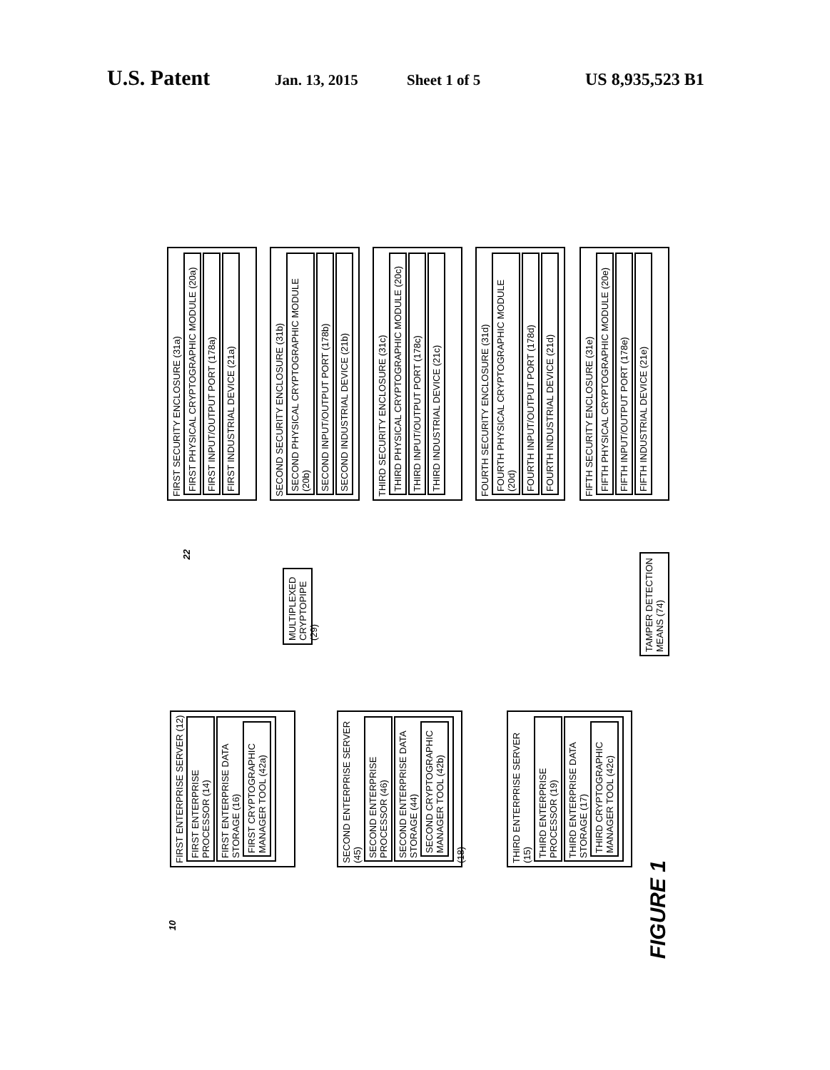U.S. Patent Jan. 13, 2015 Sheet 1 of 5 US 8,935,523 B1
FIRST SECURITY ENCLOSURE (31a)
FIRST PHYSICAL CRYPTOGRAPHIC MODULE (20a)
FIRST INPUT/OUTPUT PORT (178a)
FIRST INDUSTRIAL DEVICE (21a)
SECOND SECURITY ENCLOSURE (31b)
SECOND PHYSICAL CRYPTOGRAPHIC MODULE (20b)
SECOND INPUT/OUTPUT PORT (178b)
SECOND INDUSTRIAL DEVICE (21b)
THIRD SECURITY ENCLOSURE (31c)
THIRD PHYSICAL CRYPTOGRAPHIC MODULE (20c)
THIRD INPUT/OUTPUT PORT (178c)
THIRD INDUSTRIAL DEVICE (21c)
FOURTH SECURITY ENCLOSURE (31d)
FOURTH PHYSICAL CRYPTOGRAPHIC MODULE (20d)
FOURTH INPUT/OUTPUT PORT (178d)
FOURTH INDUSTRIAL DEVICE (21d)
FIFTH SECURITY ENCLOSURE (31e)
FIFTH PHYSICAL CRYPTOGRAPHIC MODULE (20e)
FIFTH INPUT/OUTPUT PORT (178e)
FIFTH INDUSTRIAL DEVICE (21e)
MULTIPLEXED CRYPTOPIPE (29)
TAMPER DETECTION MEANS (74)
FIRST ENTERPRISE SERVER (12)
FIRST ENTERPRISE PROCESSOR (14)
FIRST ENTERPRISE DATA STORAGE (16)
FIRST CRYPTOGRAPHIC MANAGER TOOL (42a)
SECOND ENTERPRISE SERVER (45)
SECOND ENTERPRISE PROCESSOR (46)
SECOND ENTERPRISE DATA STORAGE (44)
SECOND CRYPTOGRAPHIC MANAGER TOOL (42b)
(18)
THIRD ENTERPRISE SERVER (15)
THIRD ENTERPRISE PROCESSOR (19)
THIRD ENTERPRISE DATA STORAGE (17)
THIRD CRYPTOGRAPHIC MANAGER TOOL (42c)
22
10
FIGURE 1